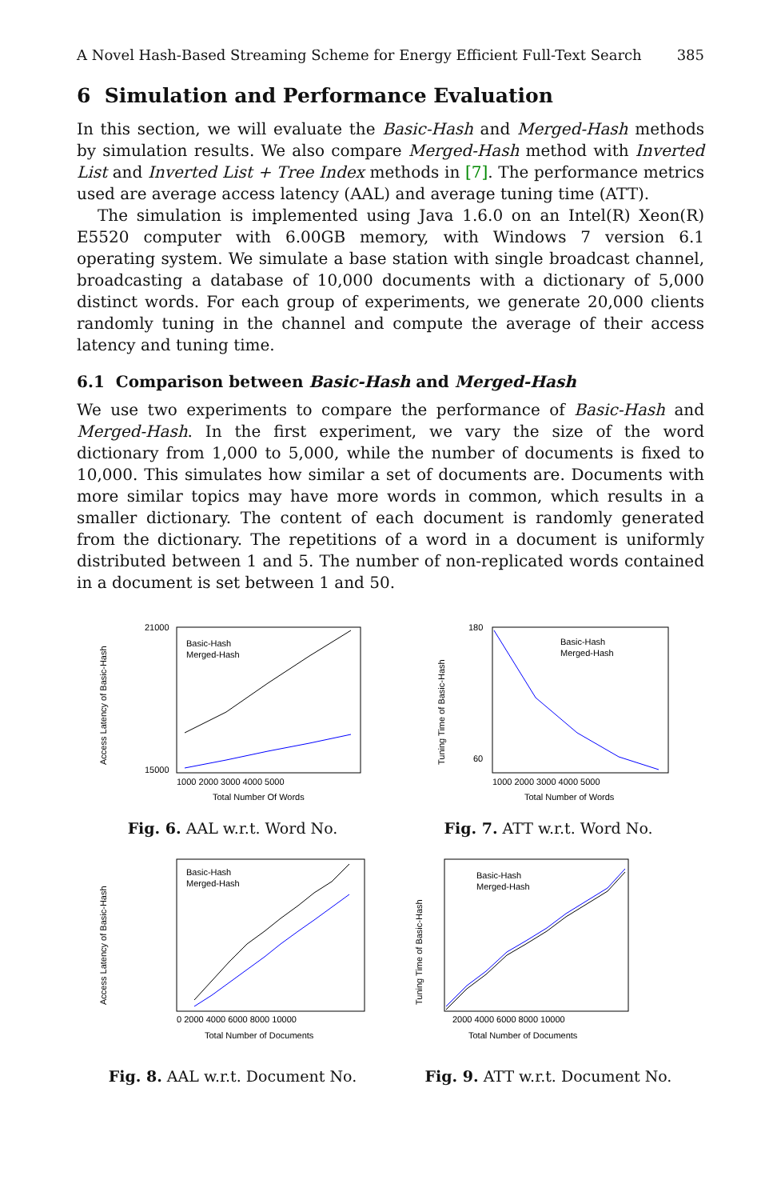A Novel Hash-Based Streaming Scheme for Energy Efficient Full-Text Search 385
6 Simulation and Performance Evaluation
In this section, we will evaluate the Basic-Hash and Merged-Hash methods by simulation results. We also compare Merged-Hash method with Inverted List and Inverted List + Tree Index methods in [7]. The performance metrics used are average access latency (AAL) and average tuning time (ATT).
The simulation is implemented using Java 1.6.0 on an Intel(R) Xeon(R) E5520 computer with 6.00GB memory, with Windows 7 version 6.1 operating system. We simulate a base station with single broadcast channel, broadcasting a database of 10,000 documents with a dictionary of 5,000 distinct words. For each group of experiments, we generate 20,000 clients randomly tuning in the channel and compute the average of their access latency and tuning time.
6.1 Comparison between Basic-Hash and Merged-Hash
We use two experiments to compare the performance of Basic-Hash and Merged-Hash. In the first experiment, we vary the size of the word dictionary from 1,000 to 5,000, while the number of documents is fixed to 10,000. This simulates how similar a set of documents are. Documents with more similar topics may have more words in common, which results in a smaller dictionary. The content of each document is randomly generated from the dictionary. The repetitions of a word in a document is uniformly distributed between 1 and 5. The number of non-replicated words contained in a document is set between 1 and 50.
Basic-Hash
Merged-Hash
21000
15000
1000 2000 3000 4000 5000
Total Number Of Words
Access Latency of Basic-Hash
Fig. 6. AAL w.r.t. Word No.
Basic-Hash
Merged-Hash
180
60
1000 2000 3000 4000 5000
Total Number of Words
Tuning Time of Basic-Hash
Fig. 7. ATT w.r.t. Word No.
Basic-Hash
Merged-Hash
0 2000 4000 6000 8000 10000
Total Number of Documents
Access Latency of Basic-Hash
Fig. 8. AAL w.r.t. Document No.
Basic-Hash
Merged-Hash
2000 4000 6000 8000 10000
Total Number of Documents
Tuning Time of Basic-Hash
Fig. 9. ATT w.r.t. Document No.